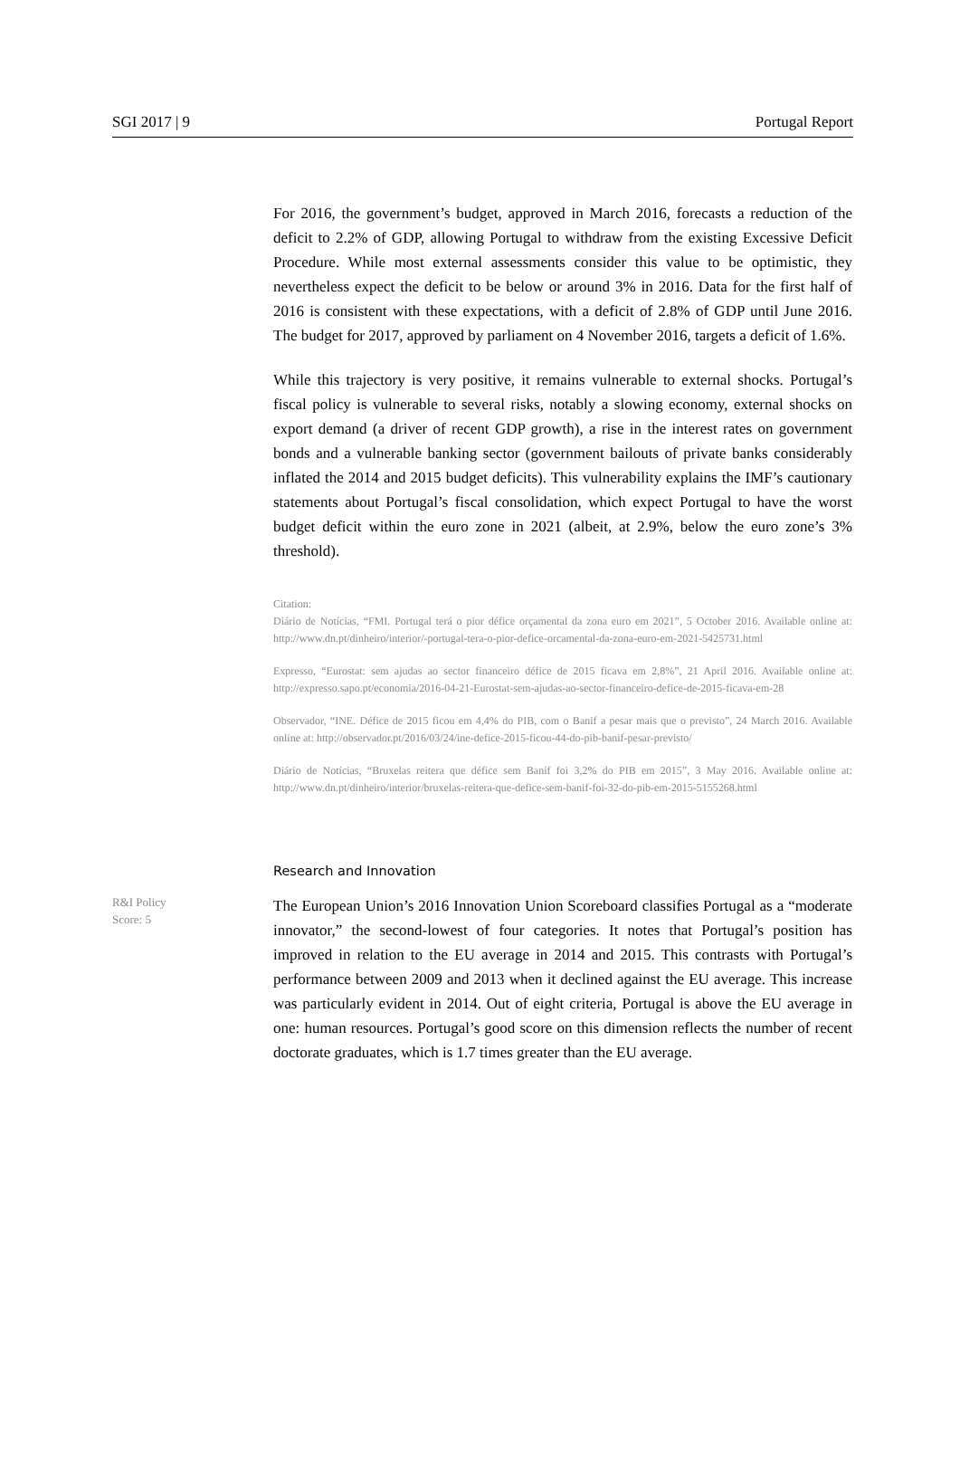SGI 2017 | 9 Portugal Report
For 2016, the government’s budget, approved in March 2016, forecasts a reduction of the deficit to 2.2% of GDP, allowing Portugal to withdraw from the existing Excessive Deficit Procedure. While most external assessments consider this value to be optimistic, they nevertheless expect the deficit to be below or around 3% in 2016. Data for the first half of 2016 is consistent with these expectations, with a deficit of 2.8% of GDP until June 2016. The budget for 2017, approved by parliament on 4 November 2016, targets a deficit of 1.6%.
While this trajectory is very positive, it remains vulnerable to external shocks. Portugal’s fiscal policy is vulnerable to several risks, notably a slowing economy, external shocks on export demand (a driver of recent GDP growth), a rise in the interest rates on government bonds and a vulnerable banking sector (government bailouts of private banks considerably inflated the 2014 and 2015 budget deficits). This vulnerability explains the IMF’s cautionary statements about Portugal’s fiscal consolidation, which expect Portugal to have the worst budget deficit within the euro zone in 2021 (albeit, at 2.9%, below the euro zone’s 3% threshold).
Citation:
Diário de Notícias, “FMI. Portugal terá o pior défice orçamental da zona euro em 2021”, 5 October 2016. Available online at: http://www.dn.pt/dinheiro/interior/-portugal-tera-o-pior-defice-orcamental-da-zona-euro-em-2021-5425731.html
Expresso, “Eurostat: sem ajudas ao sector financeiro défice de 2015 ficava em 2,8%”, 21 April 2016. Available online at: http://expresso.sapo.pt/economia/2016-04-21-Eurostat-sem-ajudas-ao-sector-financeiro-defice-de-2015-ficava-em-28
Observador, “INE. Défice de 2015 ficou em 4,4% do PIB, com o Banif a pesar mais que o previsto”, 24 March 2016. Available online at: http://observador.pt/2016/03/24/ine-defice-2015-ficou-44-do-pib-banif-pesar-previsto/
Diário de Notícias, “Bruxelas reitera que défice sem Banif foi 3,2% do PIB em 2015”, 3 May 2016. Available online at: http://www.dn.pt/dinheiro/interior/bruxelas-reitera-que-defice-sem-banif-foi-32-do-pib-em-2015-5155268.html
Research and Innovation
R&I Policy
Score: 5
The European Union’s 2016 Innovation Union Scoreboard classifies Portugal as a “moderate innovator,” the second-lowest of four categories. It notes that Portugal’s position has improved in relation to the EU average in 2014 and 2015. This contrasts with Portugal’s performance between 2009 and 2013 when it declined against the EU average. This increase was particularly evident in 2014. Out of eight criteria, Portugal is above the EU average in one: human resources. Portugal’s good score on this dimension reflects the number of recent doctorate graduates, which is 1.7 times greater than the EU average.